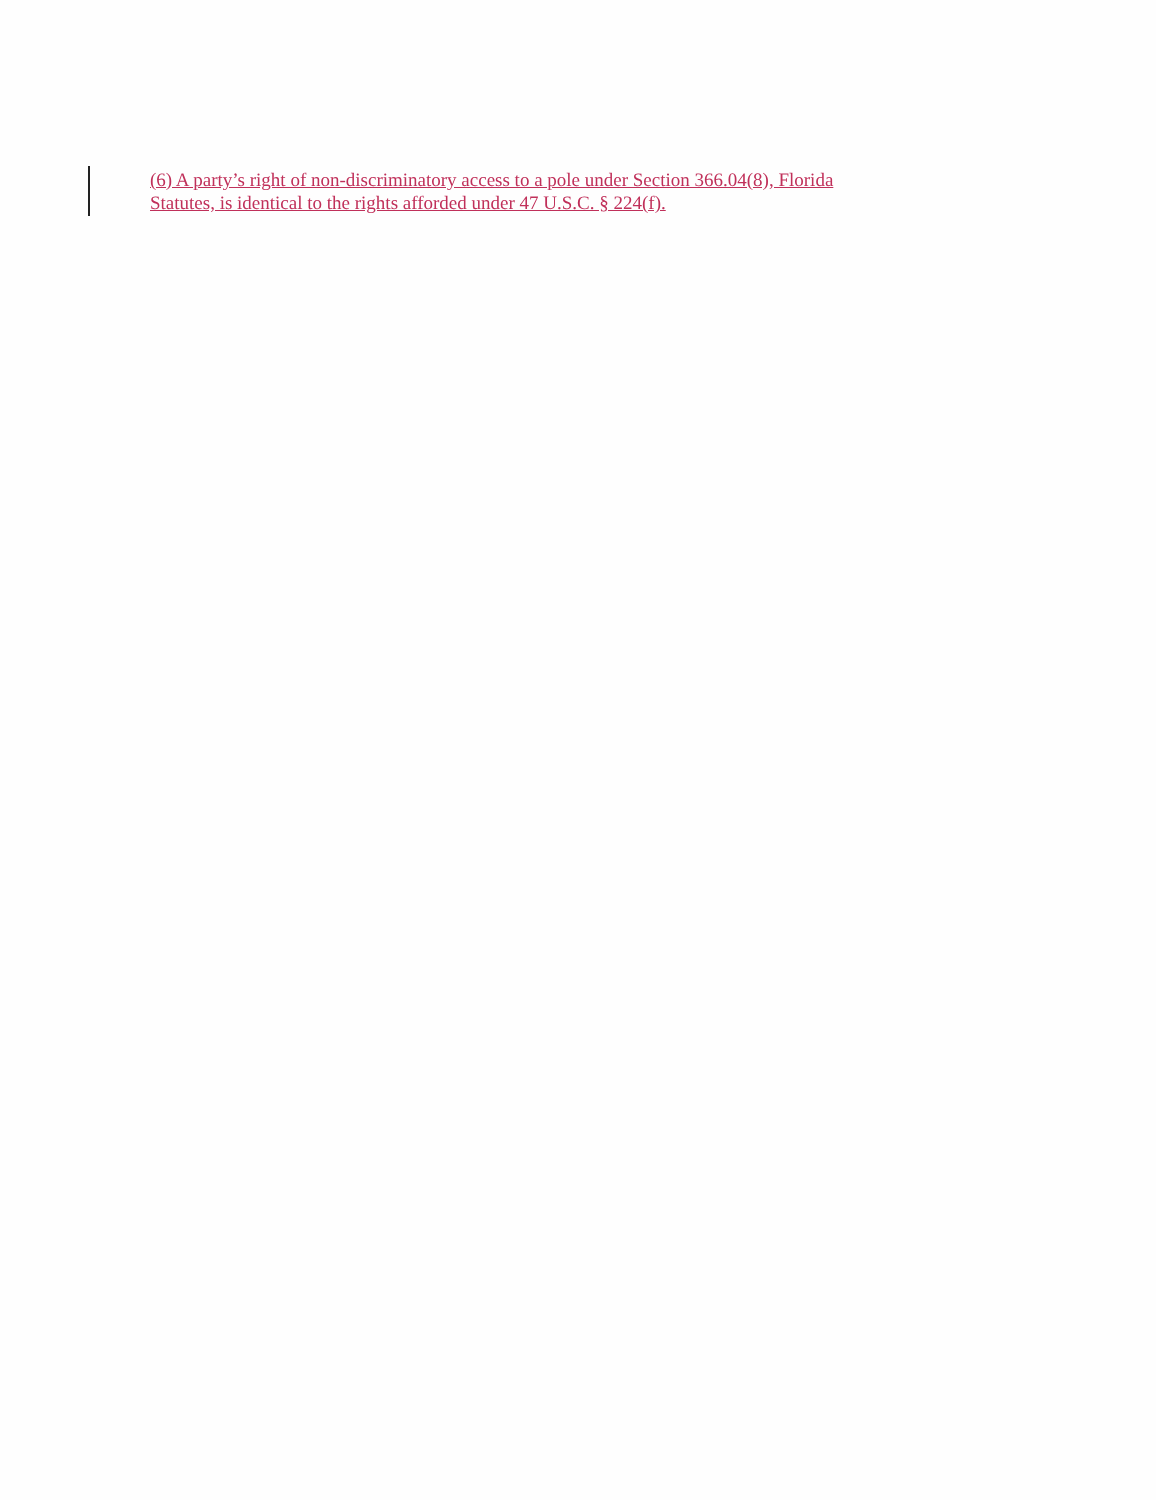(6) A party’s right of non-discriminatory access to a pole under Section 366.04(8), Florida
Statutes, is identical to the rights afforded under 47 U.S.C. § 224(f).